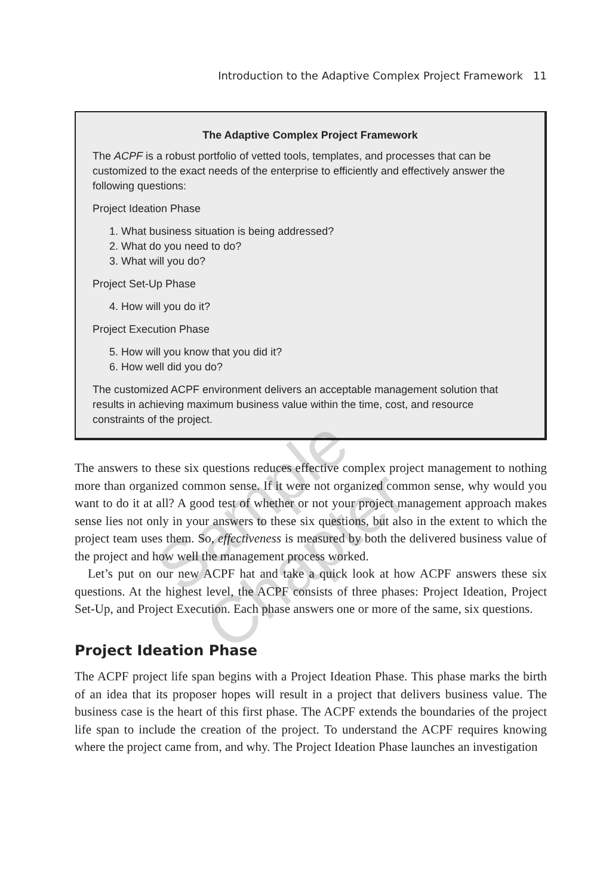Introduction to the Adaptive Complex Project Framework 11
The Adaptive Complex Project Framework
The ACPF is a robust portfolio of vetted tools, templates, and processes that can be customized to the exact needs of the enterprise to efficiently and effectively answer the following questions:
Project Ideation Phase
1. What business situation is being addressed?
2. What do you need to do?
3. What will you do?
Project Set-Up Phase
4. How will you do it?
Project Execution Phase
5. How will you know that you did it?
6. How well did you do?
The customized ACPF environment delivers an acceptable management solution that results in achieving maximum business value within the time, cost, and resource constraints of the project.
The answers to these six questions reduces effective complex project management to nothing more than organized common sense. If it were not organized common sense, why would you want to do it at all? A good test of whether or not your project management approach makes sense lies not only in your answers to these six questions, but also in the extent to which the project team uses them. So, effectiveness is measured by both the delivered business value of the project and how well the management process worked.
Let’s put on our new ACPF hat and take a quick look at how ACPF answers these six questions. At the highest level, the ACPF consists of three phases: Project Ideation, Project Set-Up, and Project Execution. Each phase answers one or more of the same, six questions.
Project Ideation Phase
The ACPF project life span begins with a Project Ideation Phase. This phase marks the birth of an idea that its proposer hopes will result in a project that delivers business value. The business case is the heart of this first phase. The ACPF extends the boundaries of the project life span to include the creation of the project. To understand the ACPF requires knowing where the project came from, and why. The Project Ideation Phase launches an investigation
Sample Chapter